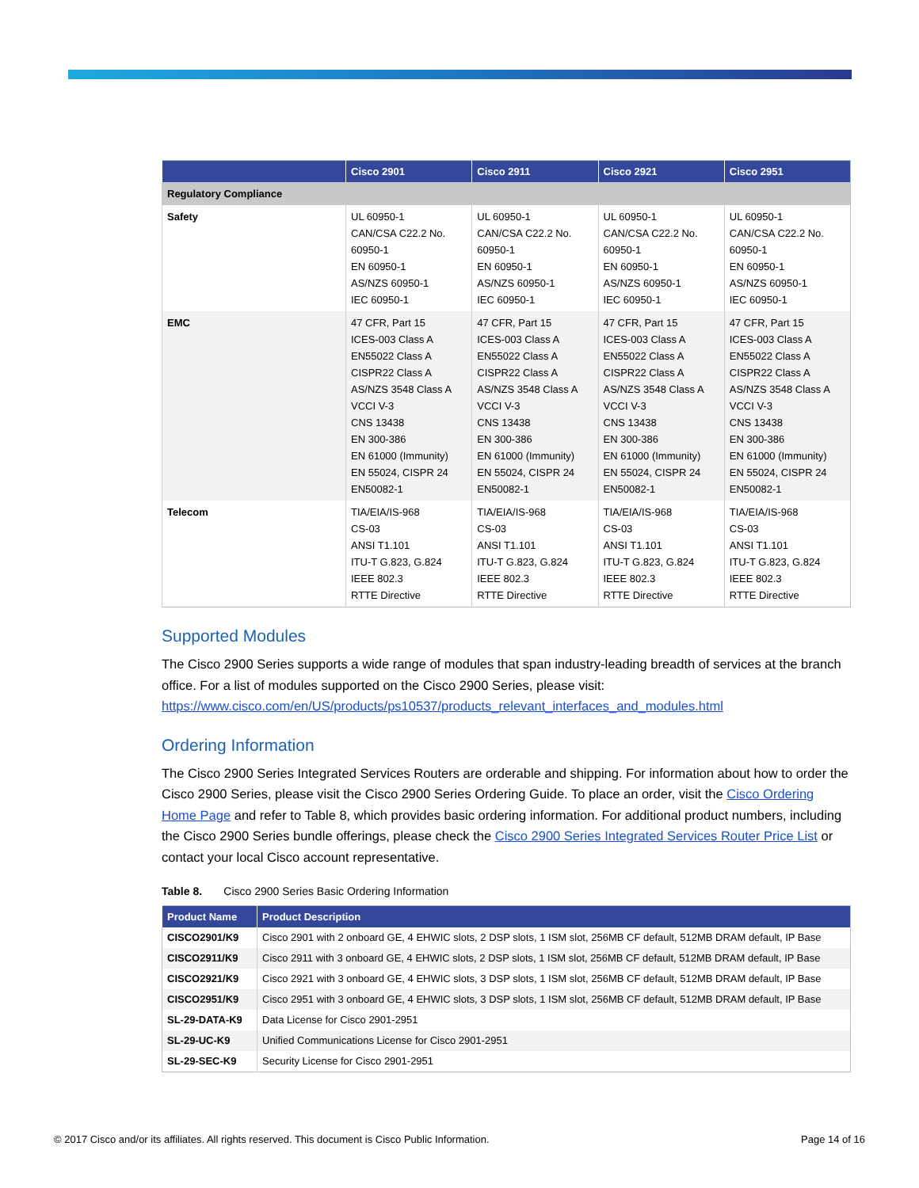| | Cisco 2901 | Cisco 2911 | Cisco 2921 | Cisco 2951 |
| --- | --- | --- | --- | --- |
| Regulatory Compliance | | | | |
| Safety | UL 60950-1 CAN/CSA C22.2 No. 60950-1 EN 60950-1 AS/NZS 60950-1 IEC 60950-1 | UL 60950-1 CAN/CSA C22.2 No. 60950-1 EN 60950-1 AS/NZS 60950-1 IEC 60950-1 | UL 60950-1 CAN/CSA C22.2 No. 60950-1 EN 60950-1 AS/NZS 60950-1 IEC 60950-1 | UL 60950-1 CAN/CSA C22.2 No. 60950-1 EN 60950-1 AS/NZS 60950-1 IEC 60950-1 |
| EMC | 47 CFR, Part 15 ICES-003 Class A EN55022 Class A CISPR22 Class A AS/NZS 3548 Class A VCCI V-3 CNS 13438 EN 300-386 EN 61000 (Immunity) EN 55024, CISPR 24 EN50082-1 | 47 CFR, Part 15 ICES-003 Class A EN55022 Class A CISPR22 Class A AS/NZS 3548 Class A VCCI V-3 CNS 13438 EN 300-386 EN 61000 (Immunity) EN 55024, CISPR 24 EN50082-1 | 47 CFR, Part 15 ICES-003 Class A EN55022 Class A CISPR22 Class A AS/NZS 3548 Class A VCCI V-3 CNS 13438 EN 300-386 EN 61000 (Immunity) EN 55024, CISPR 24 EN50082-1 | 47 CFR, Part 15 ICES-003 Class A EN55022 Class A CISPR22 Class A AS/NZS 3548 Class A VCCI V-3 CNS 13438 EN 300-386 EN 61000 (Immunity) EN 55024, CISPR 24 EN50082-1 |
| Telecom | TIA/EIA/IS-968 CS-03 ANSI T1.101 ITU-T G.823, G.824 IEEE 802.3 RTTE Directive | TIA/EIA/IS-968 CS-03 ANSI T1.101 ITU-T G.823, G.824 IEEE 802.3 RTTE Directive | TIA/EIA/IS-968 CS-03 ANSI T1.101 ITU-T G.823, G.824 IEEE 802.3 RTTE Directive | TIA/EIA/IS-968 CS-03 ANSI T1.101 ITU-T G.823, G.824 IEEE 802.3 RTTE Directive |
Supported Modules
The Cisco 2900 Series supports a wide range of modules that span industry-leading breadth of services at the branch office. For a list of modules supported on the Cisco 2900 Series, please visit: https://www.cisco.com/en/US/products/ps10537/products_relevant_interfaces_and_modules.html
Ordering Information
The Cisco 2900 Series Integrated Services Routers are orderable and shipping. For information about how to order the Cisco 2900 Series, please visit the Cisco 2900 Series Ordering Guide. To place an order, visit the Cisco Ordering Home Page and refer to Table 8, which provides basic ordering information. For additional product numbers, including the Cisco 2900 Series bundle offerings, please check the Cisco 2900 Series Integrated Services Router Price List or contact your local Cisco account representative.
Table 8. Cisco 2900 Series Basic Ordering Information
| Product Name | Product Description |
| --- | --- |
| CISCO2901/K9 | Cisco 2901 with 2 onboard GE, 4 EHWIC slots, 2 DSP slots, 1 ISM slot, 256MB CF default, 512MB DRAM default, IP Base |
| CISCO2911/K9 | Cisco 2911 with 3 onboard GE, 4 EHWIC slots, 2 DSP slots, 1 ISM slot, 256MB CF default, 512MB DRAM default, IP Base |
| CISCO2921/K9 | Cisco 2921 with 3 onboard GE, 4 EHWIC slots, 3 DSP slots, 1 ISM slot, 256MB CF default, 512MB DRAM default, IP Base |
| CISCO2951/K9 | Cisco 2951 with 3 onboard GE, 4 EHWIC slots, 3 DSP slots, 1 ISM slot, 256MB CF default, 512MB DRAM default, IP Base |
| SL-29-DATA-K9 | Data License for Cisco 2901-2951 |
| SL-29-UC-K9 | Unified Communications License for Cisco 2901-2951 |
| SL-29-SEC-K9 | Security License for Cisco 2901-2951 |
© 2017 Cisco and/or its affiliates. All rights reserved. This document is Cisco Public Information. Page 14 of 16